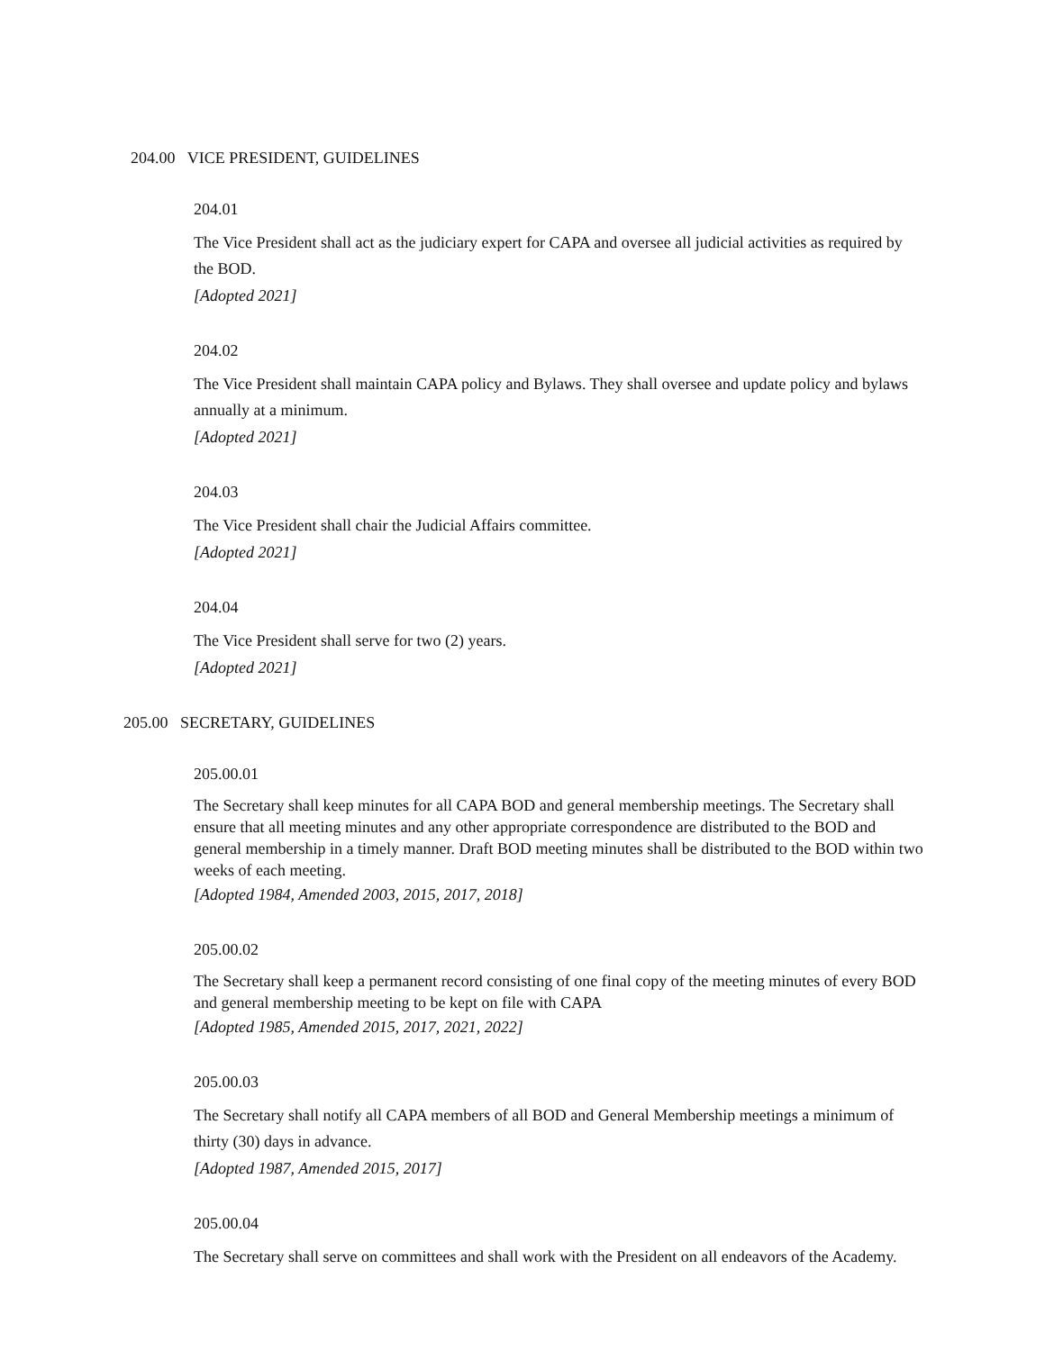204.00 VICE PRESIDENT, GUIDELINES
204.01
The Vice President shall act as the judiciary expert for CAPA and oversee all judicial activities as required by the BOD.
[Adopted 2021]
204.02
The Vice President shall maintain CAPA policy and Bylaws. They shall oversee and update policy and bylaws annually at a minimum.
[Adopted 2021]
204.03
The Vice President shall chair the Judicial Affairs committee.
[Adopted 2021]
204.04
The Vice President shall serve for two (2) years.
[Adopted 2021]
205.00 SECRETARY, GUIDELINES
205.00.01
The Secretary shall keep minutes for all CAPA BOD and general membership meetings. The Secretary shall ensure that all meeting minutes and any other appropriate correspondence are distributed to the BOD and general membership in a timely manner. Draft BOD meeting minutes shall be distributed to the BOD within two weeks of each meeting.
[Adopted 1984, Amended 2003, 2015, 2017, 2018]
205.00.02
The Secretary shall keep a permanent record consisting of one final copy of the meeting minutes of every BOD and general membership meeting to be kept on file with CAPA
[Adopted 1985, Amended 2015, 2017, 2021, 2022]
205.00.03
The Secretary shall notify all CAPA members of all BOD and General Membership meetings a minimum of thirty (30) days in advance.
[Adopted 1987, Amended 2015, 2017]
205.00.04
The Secretary shall serve on committees and shall work with the President on all endeavors of the Academy.